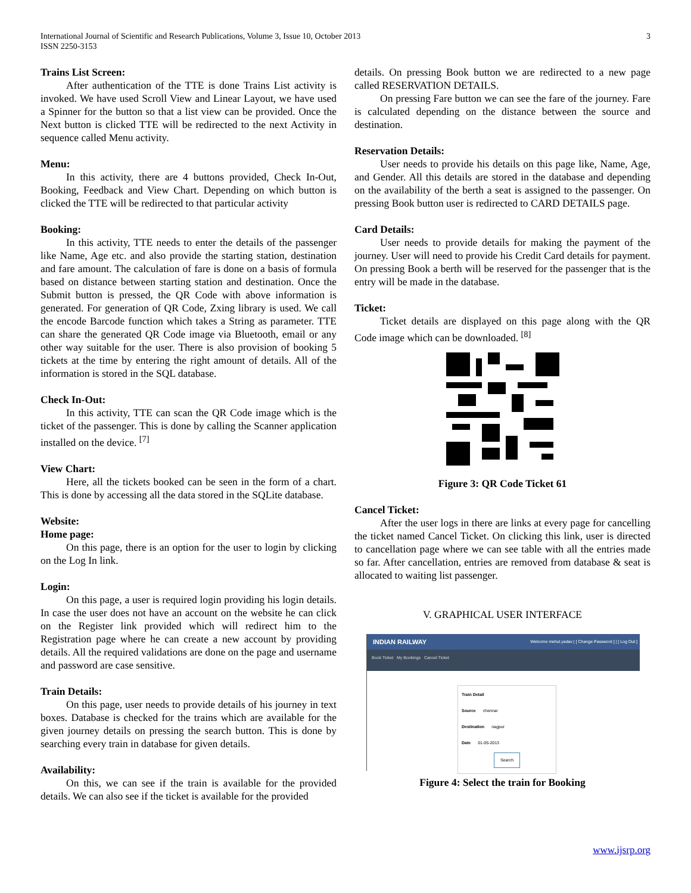International Journal of Scientific and Research Publications, Volume 3, Issue 10, October 2013
ISSN 2250-3153
3
Trains List Screen:
After authentication of the TTE is done Trains List activity is invoked. We have used Scroll View and Linear Layout, we have used a Spinner for the button so that a list view can be provided. Once the Next button is clicked TTE will be redirected to the next Activity in sequence called Menu activity.
Menu:
In this activity, there are 4 buttons provided, Check In-Out, Booking, Feedback and View Chart. Depending on which button is clicked the TTE will be redirected to that particular activity
Booking:
In this activity, TTE needs to enter the details of the passenger like Name, Age etc. and also provide the starting station, destination and fare amount. The calculation of fare is done on a basis of formula based on distance between starting station and destination. Once the Submit button is pressed, the QR Code with above information is generated. For generation of QR Code, Zxing library is used. We call the encode Barcode function which takes a String as parameter. TTE can share the generated QR Code image via Bluetooth, email or any other way suitable for the user. There is also provision of booking 5 tickets at the time by entering the right amount of details. All of the information is stored in the SQL database.
Check In-Out:
In this activity, TTE can scan the QR Code image which is the ticket of the passenger. This is done by calling the Scanner application installed on the device. <sup>[7]</sup>
View Chart:
Here, all the tickets booked can be seen in the form of a chart. This is done by accessing all the data stored in the SQLite database.
Website:
Home page:
On this page, there is an option for the user to login by clicking on the Log In link.
Login:
On this page, a user is required login providing his login details. In case the user does not have an account on the website he can click on the Register link provided which will redirect him to the Registration page where he can create a new account by providing details. All the required validations are done on the page and username and password are case sensitive.
Train Details:
On this page, user needs to provide details of his journey in text boxes. Database is checked for the trains which are available for the given journey details on pressing the search button. This is done by searching every train in database for given details.
Availability:
On this, we can see if the train is available for the provided details. We can also see if the ticket is available for the provided
details. On pressing Book button we are redirected to a new page called RESERVATION DETAILS.
On pressing Fare button we can see the fare of the journey. Fare is calculated depending on the distance between the source and destination.
Reservation Details:
User needs to provide his details on this page like, Name, Age, and Gender. All this details are stored in the database and depending on the availability of the berth a seat is assigned to the passenger. On pressing Book button user is redirected to CARD DETAILS page.
Card Details:
User needs to provide details for making the payment of the journey. User will need to provide his Credit Card details for payment. On pressing Book a berth will be reserved for the passenger that is the entry will be made in the database.
Ticket:
Ticket details are displayed on this page along with the QR Code image which can be downloaded. <sup>[8]</sup>
Figure 3: QR Code Ticket 61
Cancel Ticket:
After the user logs in there are links at every page for cancelling the ticket named Cancel Ticket. On clicking this link, user is directed to cancellation page where we can see table with all the entries made so far. After cancellation, entries are removed from database & seat is allocated to waiting list passenger.
V. GRAPHICAL USER INTERFACE
INDIAN RAILWAY Welcome mehul.yadav | [ Change Password ] | [ Log Out ]
Book Ticket My Bookings Cancel Ticket
Train Detail
Source chennai
Destination nagpur
Date 01-05-2013
Search
Figure 4: Select the train for Booking
www.ijsrp.org